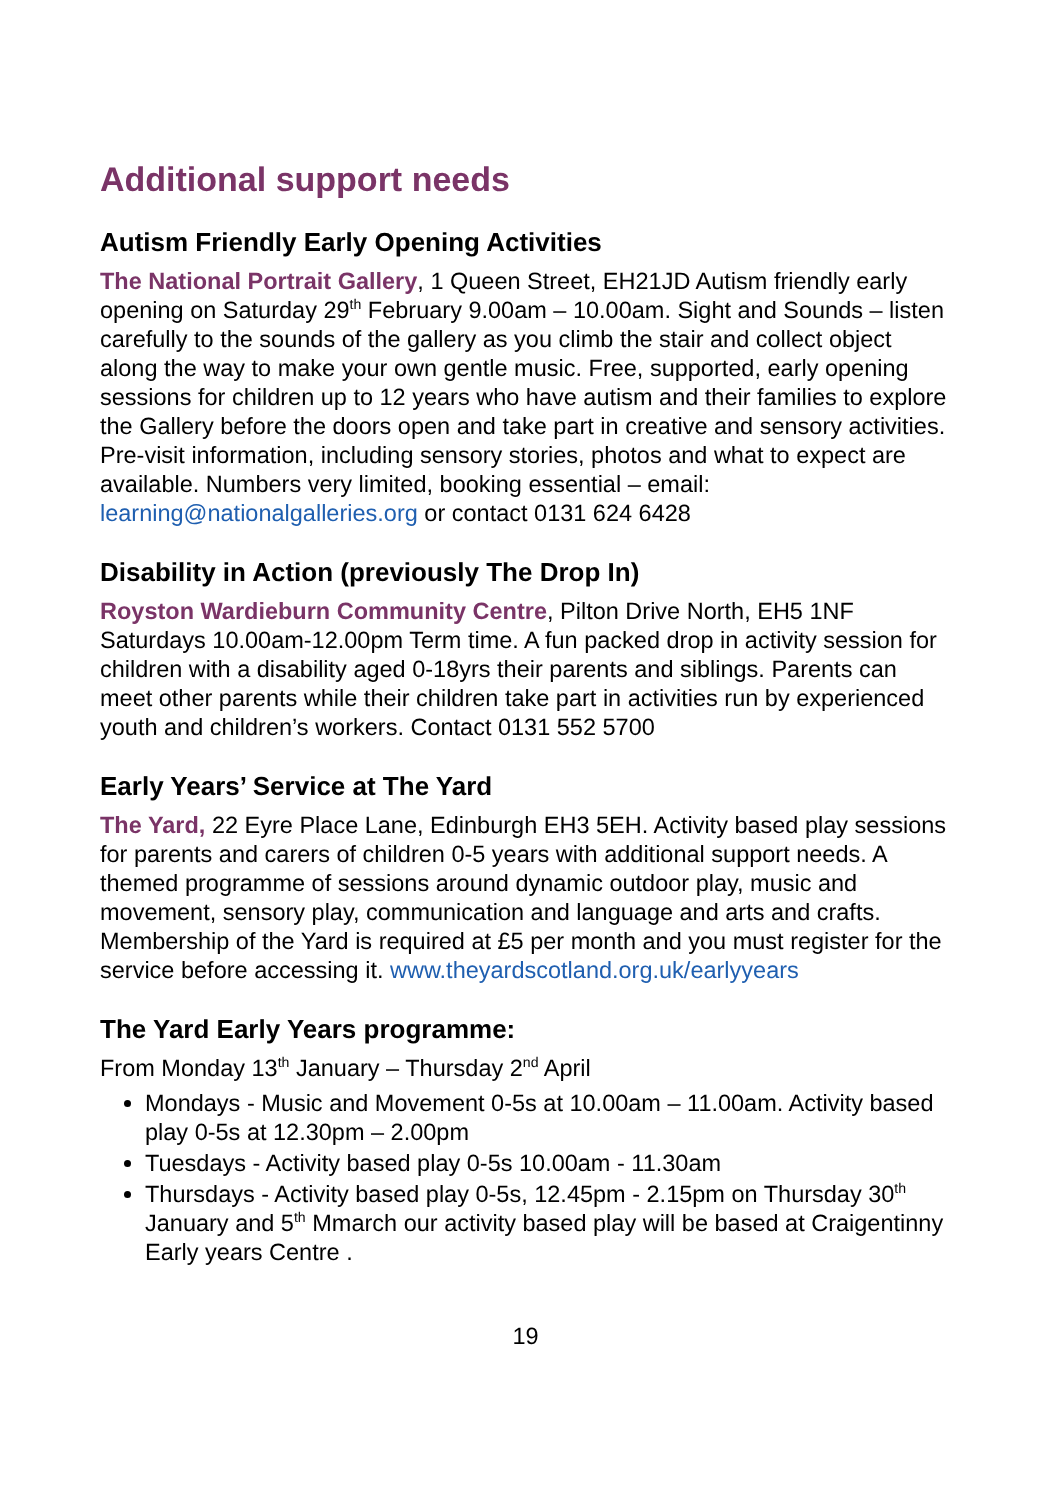Additional support needs
Autism Friendly Early Opening Activities
The National Portrait Gallery, 1 Queen Street, EH21JD Autism friendly early opening on Saturday 29<sup>th</sup> February 9.00am – 10.00am. Sight and Sounds – listen carefully to the sounds of the gallery as you climb the stair and collect object along the way to make your own gentle music. Free, supported, early opening sessions for children up to 12 years who have autism and their families to explore the Gallery before the doors open and take part in creative and sensory activities. Pre-visit information, including sensory stories, photos and what to expect are available. Numbers very limited, booking essential – email: learning@nationalgalleries.org or contact 0131 624 6428
Disability in Action (previously The Drop In)
Royston Wardieburn Community Centre, Pilton Drive North, EH5 1NF Saturdays 10.00am-12.00pm Term time. A fun packed drop in activity session for children with a disability aged 0-18yrs their parents and siblings. Parents can meet other parents while their children take part in activities run by experienced youth and children’s workers. Contact 0131 552 5700
Early Years’ Service at The Yard
The Yard, 22 Eyre Place Lane, Edinburgh EH3 5EH. Activity based play sessions for parents and carers of children 0-5 years with additional support needs. A themed programme of sessions around dynamic outdoor play, music and movement, sensory play, communication and language and arts and crafts. Membership of the Yard is required at £5 per month and you must register for the service before accessing it. www.theyardscotland.org.uk/earlyyears
The Yard Early Years programme:
From Monday 13<sup>th</sup> January – Thursday 2<sup>nd</sup> April
Mondays - Music and Movement 0-5s at 10.00am – 11.00am. Activity based play 0-5s at 12.30pm – 2.00pm
Tuesdays - Activity based play 0-5s 10.00am - 11.30am
Thursdays - Activity based play 0-5s, 12.45pm - 2.15pm on Thursday 30<sup>th</sup> January and 5<sup>th</sup> Mmarch our activity based play will be based at Craigentinny Early years Centre .
19